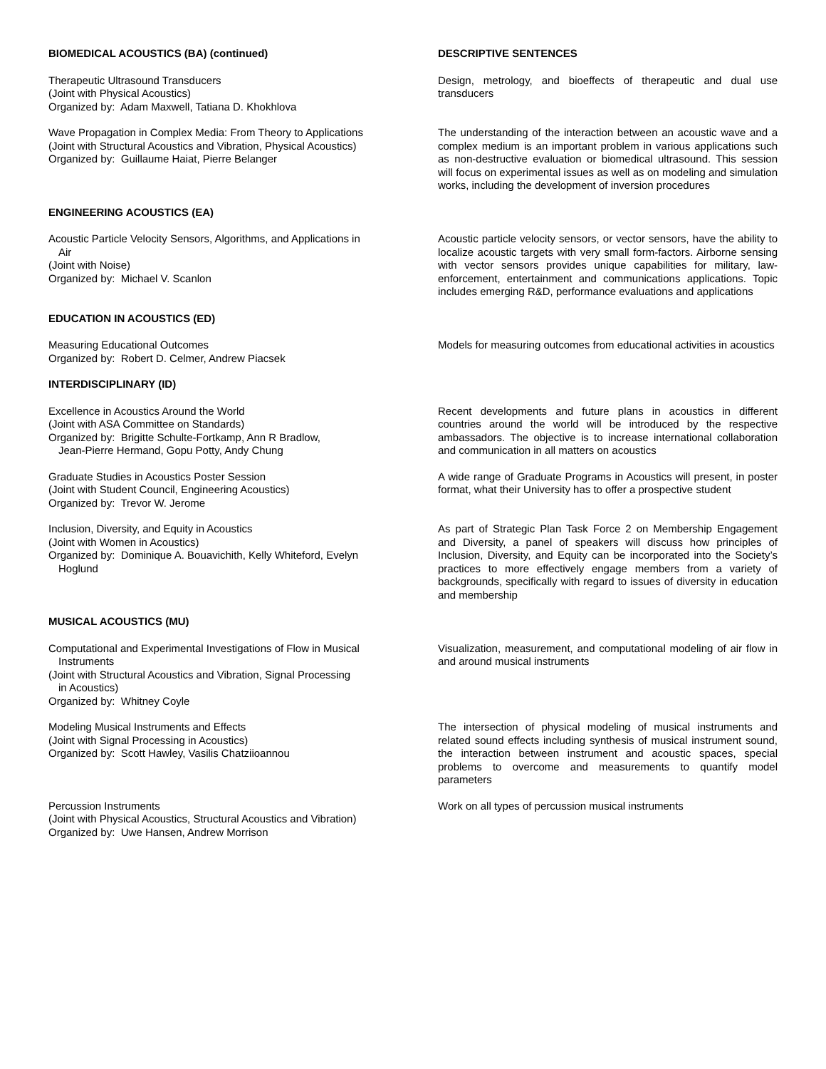BIOMEDICAL ACOUSTICS (BA) (continued) DESCRIPTIVE SENTENCES
Therapeutic Ultrasound Transducers
(Joint with Physical Acoustics)
Organized by: Adam Maxwell, Tatiana D. Khokhlova
Design, metrology, and bioeffects of therapeutic and dual use transducers
Wave Propagation in Complex Media: From Theory to Applications
(Joint with Structural Acoustics and Vibration, Physical Acoustics)
Organized by: Guillaume Haiat, Pierre Belanger
The understanding of the interaction between an acoustic wave and a complex medium is an important problem in various applications such as non-destructive evaluation or biomedical ultrasound. This session will focus on experimental issues as well as on modeling and simulation works, including the development of inversion procedures
ENGINEERING ACOUSTICS (EA)
Acoustic Particle Velocity Sensors, Algorithms, and Applications in
Air
(Joint with Noise)
Organized by: Michael V. Scanlon
Acoustic particle velocity sensors, or vector sensors, have the ability to localize acoustic targets with very small form-factors. Airborne sensing with vector sensors provides unique capabilities for military, law-enforcement, entertainment and communications applications. Topic includes emerging R&D, performance evaluations and applications
EDUCATION IN ACOUSTICS (ED)
Measuring Educational Outcomes
Organized by: Robert D. Celmer, Andrew Piacsek
Models for measuring outcomes from educational activities in acoustics
INTERDISCIPLINARY (ID)
Excellence in Acoustics Around the World
(Joint with ASA Committee on Standards)
Organized by: Brigitte Schulte-Fortkamp, Ann R Bradlow,
Jean-Pierre Hermand, Gopu Potty, Andy Chung
Recent developments and future plans in acoustics in different countries around the world will be introduced by the respective ambassadors. The objective is to increase international collaboration and communication in all matters on acoustics
Graduate Studies in Acoustics Poster Session
(Joint with Student Council, Engineering Acoustics)
Organized by: Trevor W. Jerome
A wide range of Graduate Programs in Acoustics will present, in poster format, what their University has to offer a prospective student
Inclusion, Diversity, and Equity in Acoustics
(Joint with Women in Acoustics)
Organized by: Dominique A. Bouavichith, Kelly Whiteford, Evelyn
Hoglund
As part of Strategic Plan Task Force 2 on Membership Engagement and Diversity, a panel of speakers will discuss how principles of Inclusion, Diversity, and Equity can be incorporated into the Society’s practices to more effectively engage members from a variety of backgrounds, specifically with regard to issues of diversity in education and membership
MUSICAL ACOUSTICS (MU)
Computational and Experimental Investigations of Flow in Musical
Instruments
(Joint with Structural Acoustics and Vibration, Signal Processing
in Acoustics)
Organized by: Whitney Coyle
Visualization, measurement, and computational modeling of air flow in and around musical instruments
Modeling Musical Instruments and Effects
(Joint with Signal Processing in Acoustics)
Organized by: Scott Hawley, Vasilis Chatziioannou
The intersection of physical modeling of musical instruments and related sound effects including synthesis of musical instrument sound, the interaction between instrument and acoustic spaces, special problems to overcome and measurements to quantify model parameters
Percussion Instruments
(Joint with Physical Acoustics, Structural Acoustics and Vibration)
Organized by: Uwe Hansen, Andrew Morrison
Work on all types of percussion musical instruments